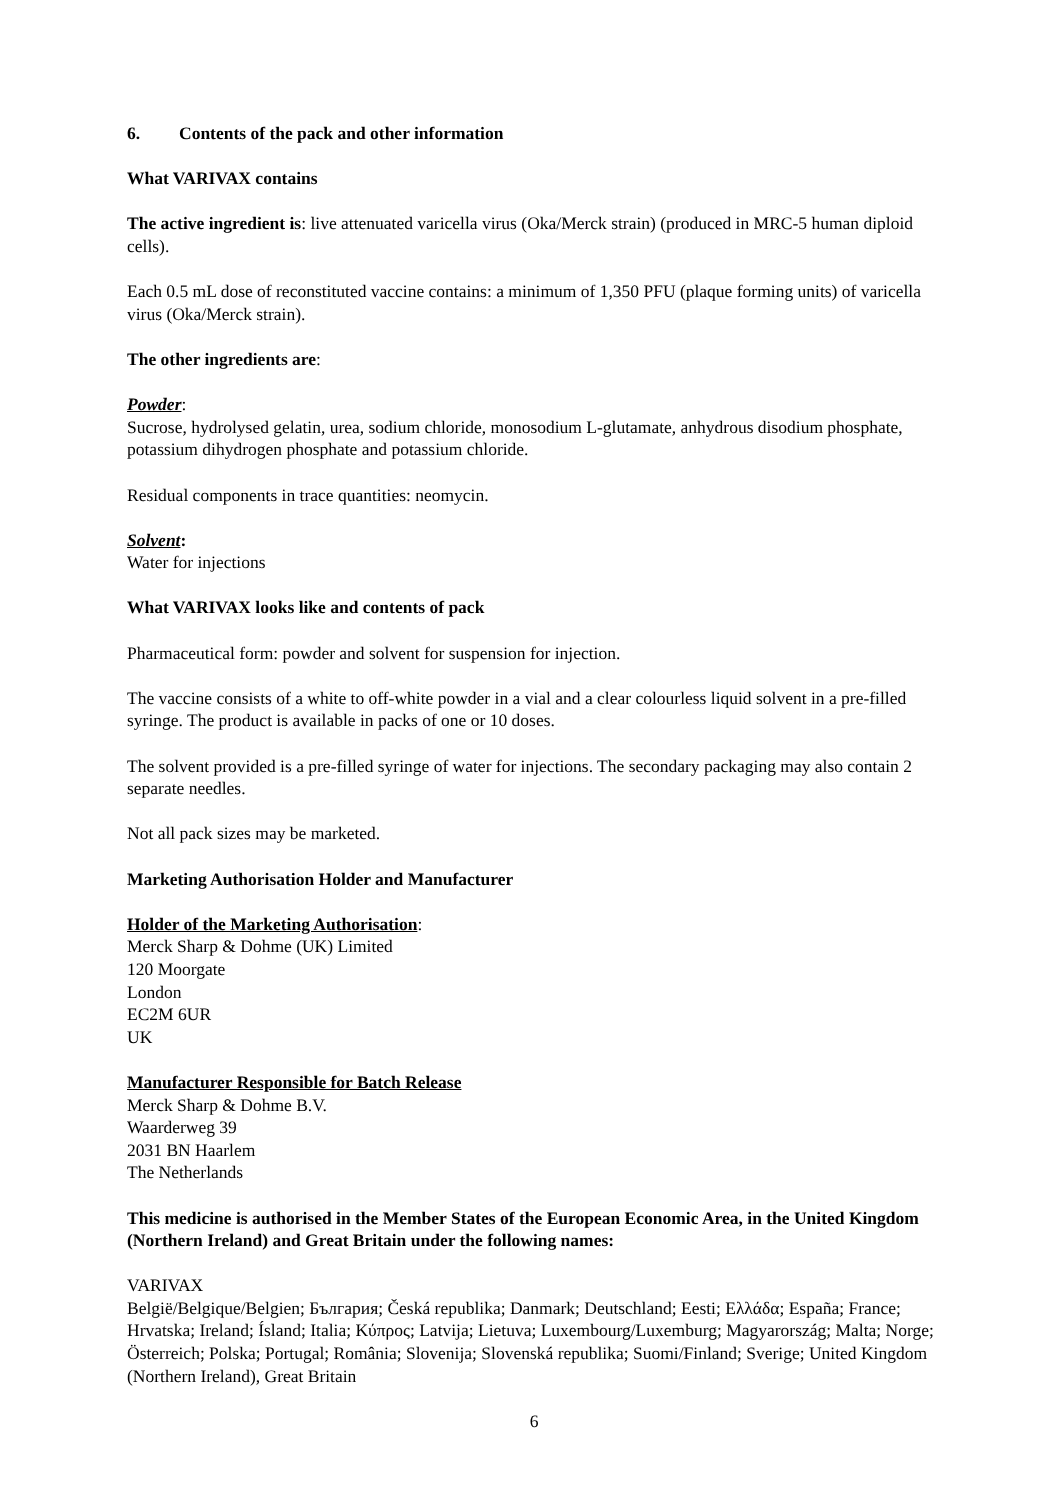6. Contents of the pack and other information
What VARIVAX contains
The active ingredient is: live attenuated varicella virus (Oka/Merck strain) (produced in MRC-5 human diploid cells).
Each 0.5 mL dose of reconstituted vaccine contains: a minimum of 1,350 PFU (plaque forming units) of varicella virus (Oka/Merck strain).
The other ingredients are:
Powder:
Sucrose, hydrolysed gelatin, urea, sodium chloride, monosodium L-glutamate, anhydrous disodium phosphate, potassium dihydrogen phosphate and potassium chloride.
Residual components in trace quantities: neomycin.
Solvent:
Water for injections
What VARIVAX looks like and contents of pack
Pharmaceutical form: powder and solvent for suspension for injection.
The vaccine consists of a white to off-white powder in a vial and a clear colourless liquid solvent in a pre-filled syringe. The product is available in packs of one or 10 doses.
The solvent provided is a pre-filled syringe of water for injections. The secondary packaging may also contain 2 separate needles.
Not all pack sizes may be marketed.
Marketing Authorisation Holder and Manufacturer
Holder of the Marketing Authorisation:
Merck Sharp & Dohme (UK) Limited
120 Moorgate
London
EC2M 6UR
UK
Manufacturer Responsible for Batch Release
Merck Sharp & Dohme B.V.
Waarderweg 39
2031 BN Haarlem
The Netherlands
This medicine is authorised in the Member States of the European Economic Area, in the United Kingdom (Northern Ireland) and Great Britain under the following names:
VARIVAX
België/Belgique/Belgien; България; Česká republika; Danmark; Deutschland; Eesti; Ελλάδα; España; France; Hrvatska; Ireland; Ísland; Italia; Κύπρος; Latvija; Lietuva; Luxembourg/Luxemburg; Magyarország; Malta; Norge; Österreich; Polska; Portugal; România; Slovenija; Slovenská republika; Suomi/Finland; Sverige; United Kingdom (Northern Ireland), Great Britain
6